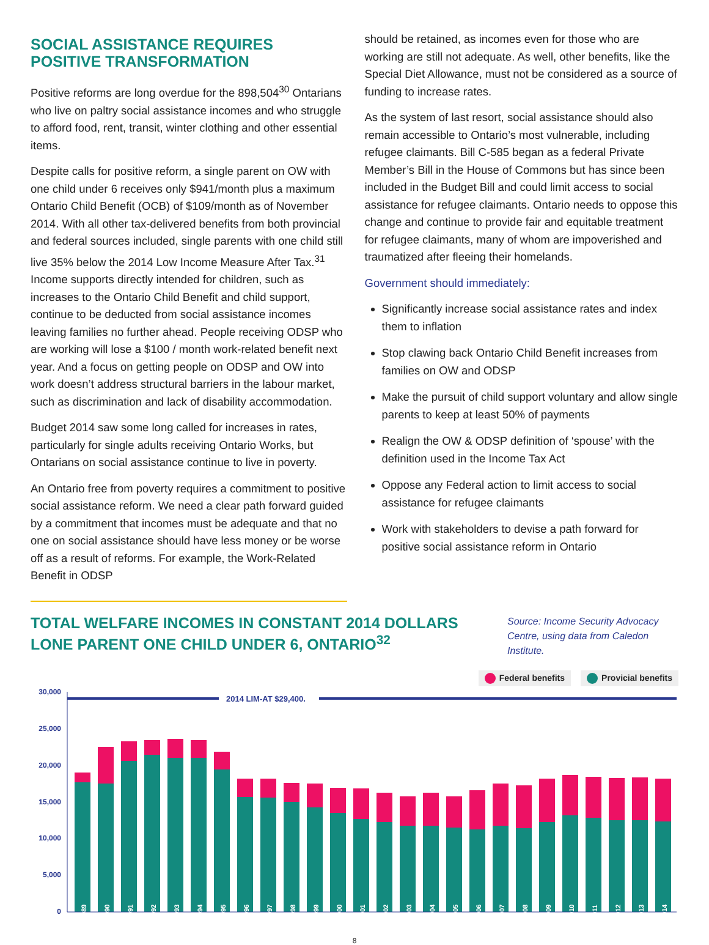SOCIAL ASSISTANCE REQUIRES
POSITIVE TRANSFORMATION
Positive reforms are long overdue for the 898,504<sup>30</sup> Ontarians who live on paltry social assistance incomes and who struggle to afford food, rent, transit, winter clothing and other essential items.
Despite calls for positive reform, a single parent on OW with one child under 6 receives only $941/month plus a maximum Ontario Child Benefit (OCB) of $109/month as of November 2014. With all other tax-delivered benefits from both provincial and federal sources included, single parents with one child still live 35% below the 2014 Low Income Measure After Tax.<sup>31</sup> Income supports directly intended for children, such as increases to the Ontario Child Benefit and child support, continue to be deducted from social assistance incomes leaving families no further ahead. People receiving ODSP who are working will lose a $100 / month work-related benefit next year. And a focus on getting people on ODSP and OW into work doesn’t address structural barriers in the labour market, such as discrimination and lack of disability accommodation.
Budget 2014 saw some long called for increases in rates, particularly for single adults receiving Ontario Works, but Ontarians on social assistance continue to live in poverty.
An Ontario free from poverty requires a commitment to positive social assistance reform. We need a clear path forward guided by a commitment that incomes must be adequate and that no one on social assistance should have less money or be worse off as a result of reforms. For example, the Work-Related Benefit in ODSP
should be retained, as incomes even for those who are working are still not adequate. As well, other benefits, like the Special Diet Allowance, must not be considered as a source of funding to increase rates.
As the system of last resort, social assistance should also remain accessible to Ontario’s most vulnerable, including refugee claimants. Bill C-585 began as a federal Private Member’s Bill in the House of Commons but has since been included in the Budget Bill and could limit access to social assistance for refugee claimants. Ontario needs to oppose this change and continue to provide fair and equitable treatment for refugee claimants, many of whom are impoverished and traumatized after fleeing their homelands.
Government should immediately:
Significantly increase social assistance rates and index them to inflation
Stop clawing back Ontario Child Benefit increases from families on OW and ODSP
Make the pursuit of child support voluntary and allow single parents to keep at least 50% of payments
Realign the OW & ODSP definition of ‘spouse’ with the definition used in the Income Tax Act
Oppose any Federal action to limit access to social assistance for refugee claimants
Work with stakeholders to devise a path forward for positive social assistance reform in Ontario
TOTAL WELFARE INCOMES IN CONSTANT 2014 DOLLARS
LONE PARENT ONE CHILD UNDER 6, ONTARIO<sup>32</sup>
Source: Income Security Advocacy Centre, using data from Caledon Institute.
Federal benefits Provicial benefits
30,000
25,000
20,000
15,000
10,000
5,000
0
2014 LIM-AT $29,400.
1989
1990
1991
1992
1993
1994
1995
1996
1997
1998
1999
2000
2001
2002
2003
2004
2005
2006
2007
2008
2009
2010
2011
2012
2013
2014
8